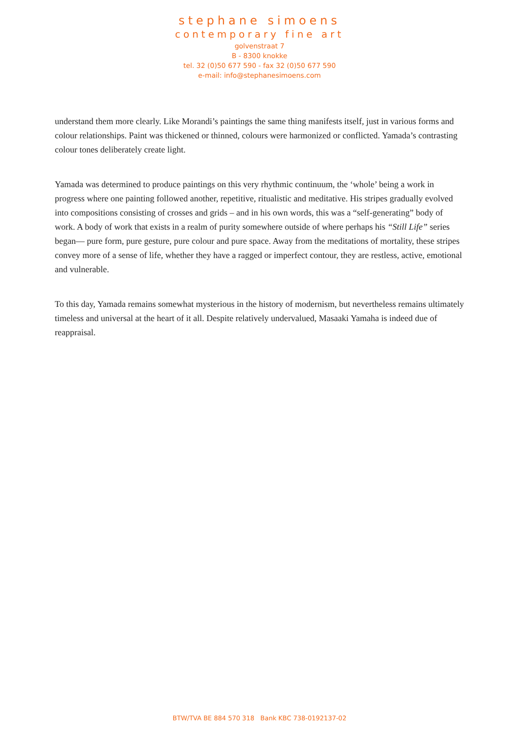stephane simoens
contemporary fine art
golvenstraat 7
B - 8300 knokke
tel. 32 (0)50 677 590 - fax 32 (0)50 677 590
e-mail: info@stephanesimoens.com
understand them more clearly. Like Morandi’s paintings the same thing manifests itself, just in various forms and colour relationships. Paint was thickened or thinned, colours were harmonized or conflicted. Yamada’s contrasting colour tones deliberately create light.
Yamada was determined to produce paintings on this very rhythmic continuum, the ‘whole’ being a work in progress where one painting followed another, repetitive, ritualistic and meditative. His stripes gradually evolved into compositions consisting of crosses and grids – and in his own words, this was a “self-generating” body of work. A body of work that exists in a realm of purity somewhere outside of where perhaps his “Still Life” series began— pure form, pure gesture, pure colour and pure space. Away from the meditations of mortality, these stripes convey more of a sense of life, whether they have a ragged or imperfect contour, they are restless, active, emotional and vulnerable.
To this day, Yamada remains somewhat mysterious in the history of modernism, but nevertheless remains ultimately timeless and universal at the heart of it all. Despite relatively undervalued, Masaaki Yamaha is indeed due of reappraisal.
BTW/TVA BE 884 570 318 Bank KBC 738-0192137-02